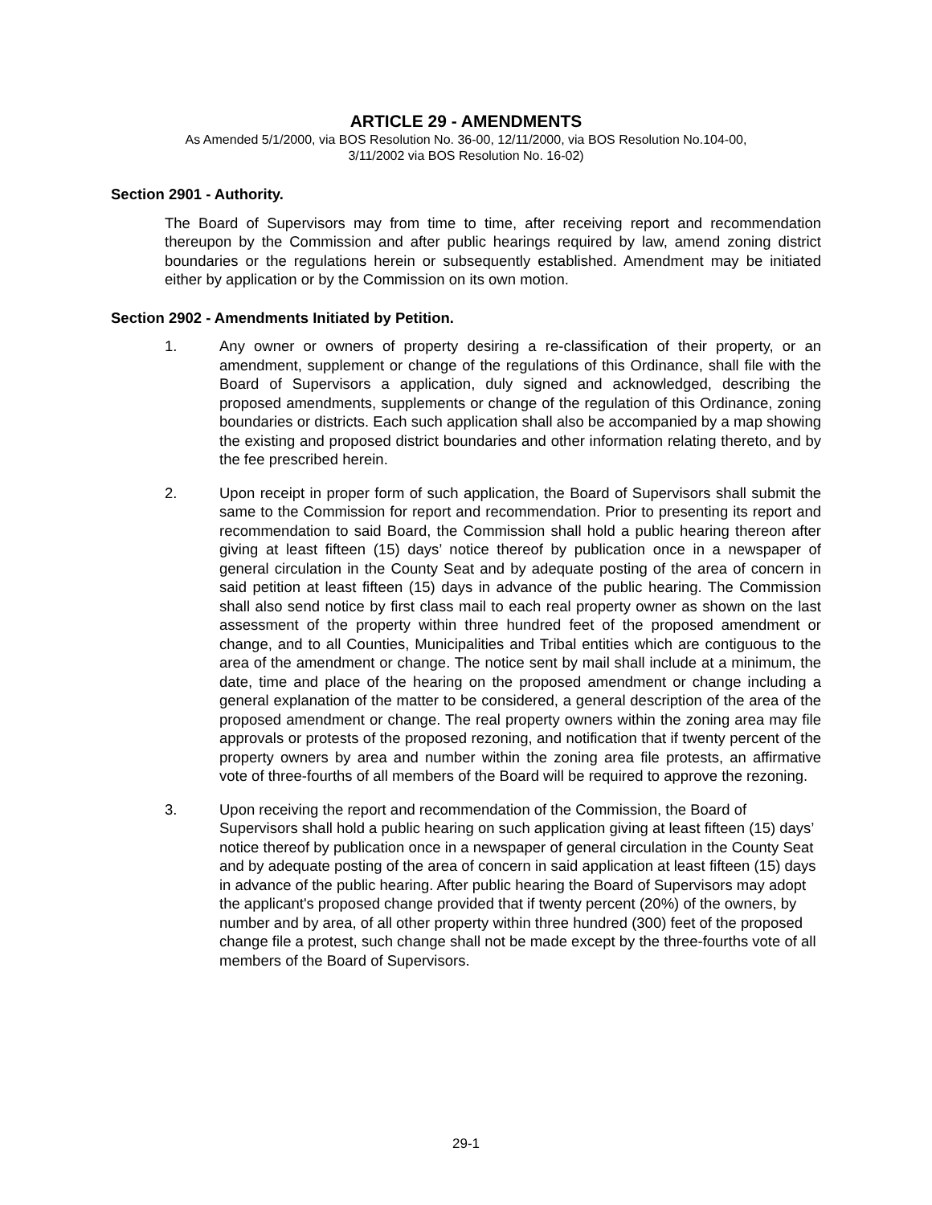ARTICLE 29 - AMENDMENTS
As Amended 5/1/2000, via BOS Resolution No. 36-00, 12/11/2000, via BOS Resolution No.104-00,
3/11/2002 via BOS Resolution No. 16-02)
Section 2901 - Authority.
The Board of Supervisors may from time to time, after receiving report and recommendation thereupon by the Commission and after public hearings required by law, amend zoning district boundaries or the regulations herein or subsequently established. Amendment may be initiated either by application or by the Commission on its own motion.
Section 2902 - Amendments Initiated by Petition.
1. Any owner or owners of property desiring a re-classification of their property, or an amendment, supplement or change of the regulations of this Ordinance, shall file with the Board of Supervisors a application, duly signed and acknowledged, describing the proposed amendments, supplements or change of the regulation of this Ordinance, zoning boundaries or districts. Each such application shall also be accompanied by a map showing the existing and proposed district boundaries and other information relating thereto, and by the fee prescribed herein.
2. Upon receipt in proper form of such application, the Board of Supervisors shall submit the same to the Commission for report and recommendation. Prior to presenting its report and recommendation to said Board, the Commission shall hold a public hearing thereon after giving at least fifteen (15) days’ notice thereof by publication once in a newspaper of general circulation in the County Seat and by adequate posting of the area of concern in said petition at least fifteen (15) days in advance of the public hearing. The Commission shall also send notice by first class mail to each real property owner as shown on the last assessment of the property within three hundred feet of the proposed amendment or change, and to all Counties, Municipalities and Tribal entities which are contiguous to the area of the amendment or change. The notice sent by mail shall include at a minimum, the date, time and place of the hearing on the proposed amendment or change including a general explanation of the matter to be considered, a general description of the area of the proposed amendment or change. The real property owners within the zoning area may file approvals or protests of the proposed rezoning, and notification that if twenty percent of the property owners by area and number within the zoning area file protests, an affirmative vote of three-fourths of all members of the Board will be required to approve the rezoning.
3. Upon receiving the report and recommendation of the Commission, the Board of Supervisors shall hold a public hearing on such application giving at least fifteen (15) days’ notice thereof by publication once in a newspaper of general circulation in the County Seat and by adequate posting of the area of concern in said application at least fifteen (15) days in advance of the public hearing. After public hearing the Board of Supervisors may adopt the applicant's proposed change provided that if twenty percent (20%) of the owners, by number and by area, of all other property within three hundred (300) feet of the proposed change file a protest, such change shall not be made except by the three-fourths vote of all members of the Board of Supervisors.
29-1